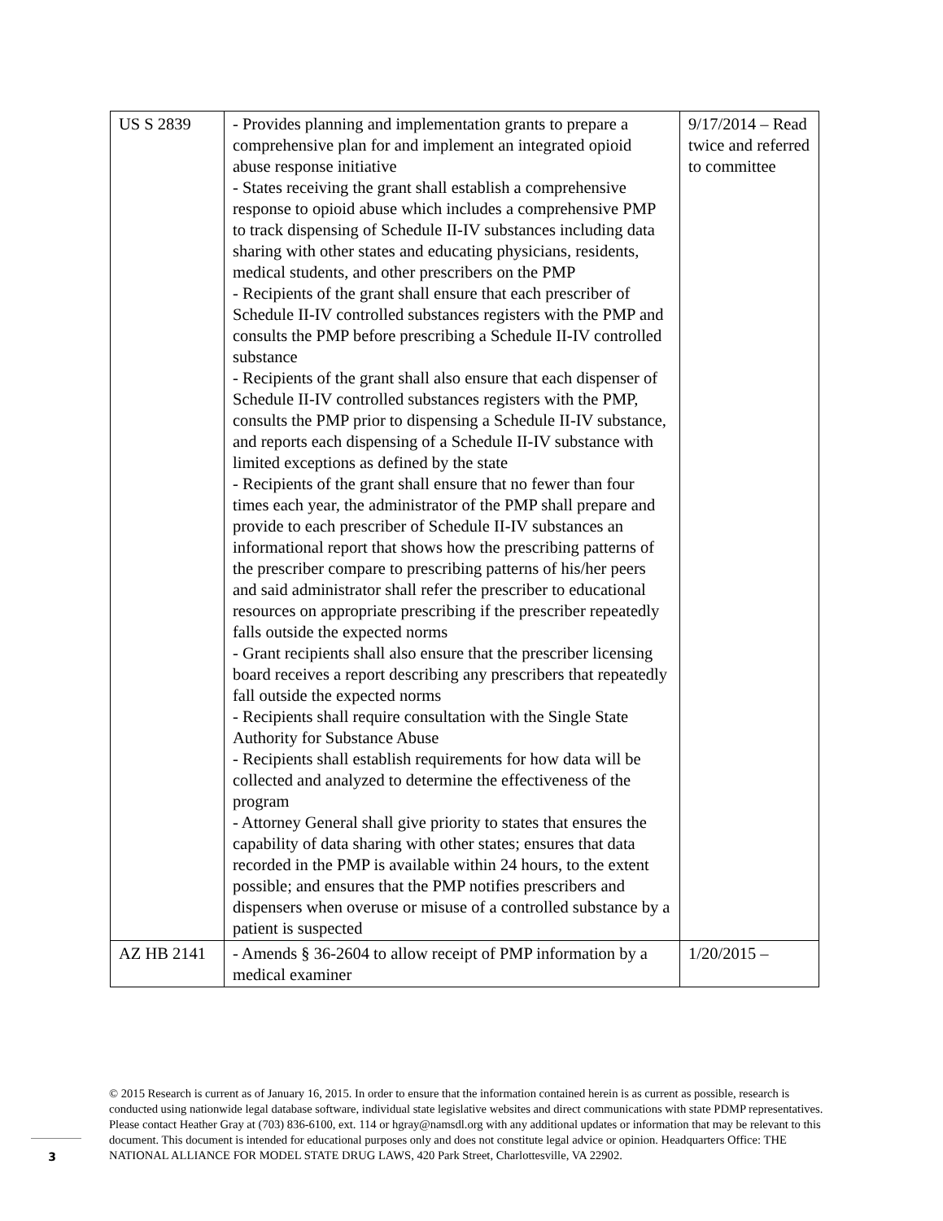| US S 2839 | - Provides planning and implementation grants to prepare a comprehensive plan for and implement an integrated opioid abuse response initiative - States receiving the grant shall establish a comprehensive response to opioid abuse which includes a comprehensive PMP to track dispensing of Schedule II-IV substances including data sharing with other states and educating physicians, residents, medical students, and other prescribers on the PMP - Recipients of the grant shall ensure that each prescriber of Schedule II-IV controlled substances registers with the PMP and consults the PMP before prescribing a Schedule II-IV controlled substance - Recipients of the grant shall also ensure that each dispenser of Schedule II-IV controlled substances registers with the PMP, consults the PMP prior to dispensing a Schedule II-IV substance, and reports each dispensing of a Schedule II-IV substance with limited exceptions as defined by the state - Recipients of the grant shall ensure that no fewer than four times each year, the administrator of the PMP shall prepare and provide to each prescriber of Schedule II-IV substances an informational report that shows how the prescribing patterns of the prescriber compare to prescribing patterns of his/her peers and said administrator shall refer the prescriber to educational resources on appropriate prescribing if the prescriber repeatedly falls outside the expected norms - Grant recipients shall also ensure that the prescriber licensing board receives a report describing any prescribers that repeatedly fall outside the expected norms - Recipients shall require consultation with the Single State Authority for Substance Abuse - Recipients shall establish requirements for how data will be collected and analyzed to determine the effectiveness of the program - Attorney General shall give priority to states that ensures the capability of data sharing with other states; ensures that data recorded in the PMP is available within 24 hours, to the extent possible; and ensures that the PMP notifies prescribers and dispensers when overuse or misuse of a controlled substance by a patient is suspected | 9/17/2014 – Read twice and referred to committee |
| AZ HB 2141 | - Amends § 36-2604 to allow receipt of PMP information by a medical examiner | 1/20/2015 – |
© 2015 Research is current as of January 16, 2015. In order to ensure that the information contained herein is as current as possible, research is conducted using nationwide legal database software, individual state legislative websites and direct communications with state PDMP representatives. Please contact Heather Gray at (703) 836-6100, ext. 114 or hgray@namsdl.org with any additional updates or information that may be relevant to this document. This document is intended for educational purposes only and does not constitute legal advice or opinion. Headquarters Office: THE NATIONAL ALLIANCE FOR MODEL STATE DRUG LAWS, 420 Park Street, Charlottesville, VA 22902.
3